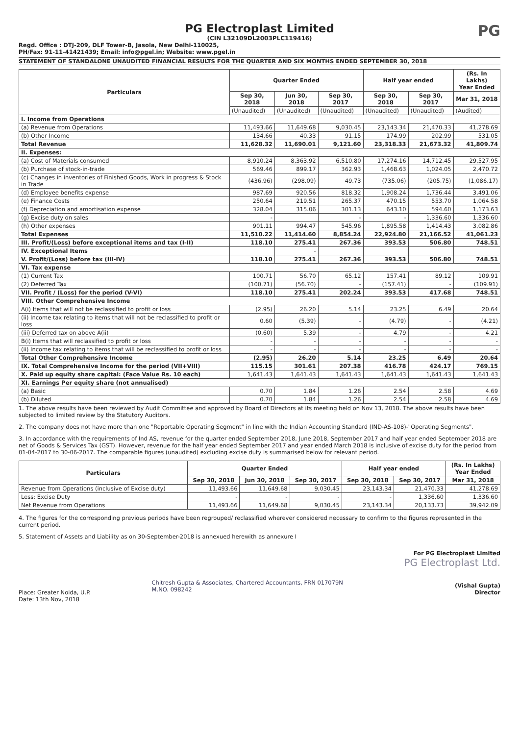PG Electroplast Limited
(CIN L32109DL2003PLC119416)
PG
Regd. Office : DTJ-209, DLF Tower-B, Jasola, New Delhi-110025,
PH/Fax: 91-11-41421439; Email: info@pgel.in; Website: www.pgel.in
STATEMENT OF STANDALONE UNAUDITED FINANCIAL RESULTS FOR THE QUARTER AND SIX MONTHS ENDED SEPTEMBER 30, 2018
| Particulars | Quarter Ended | | | Half year ended | | (Rs. In Lakhs) Year Ended |
| --- | --- | --- | --- | --- | --- | --- |
| | Sep 30, 2018 | Jun 30, 2018 | Sep 30, 2017 | Sep 30, 2018 | Sep 30, 2017 | Mar 31, 2018 |
| | (Unaudited) | (Unaudited) | (Unaudited) | (Unaudited) | (Unaudited) | (Audited) |
| I. Income from Operations | | | | | | |
| (a) Revenue from Operations | 11,493.66 | 11,649.68 | 9,030.45 | 23,143.34 | 21,470.33 | 41,278.69 |
| (b) Other Income | 134.66 | 40.33 | 91.15 | 174.99 | 202.99 | 531.05 |
| Total Revenue | 11,628.32 | 11,690.01 | 9,121.60 | 23,318.33 | 21,673.32 | 41,809.74 |
| II. Expenses: | | | | | | |
| (a) Cost of Materials consumed | 8,910.24 | 8,363.92 | 6,510.80 | 17,274.16 | 14,712.45 | 29,527.95 |
| (b) Purchase of stock-in-trade | 569.46 | 899.17 | 362.93 | 1,468.63 | 1,024.05 | 2,470.72 |
| (c) Changes in inventories of Finished Goods, Work in progress & Stock in Trade | (436.96) | (298.09) | 49.73 | (735.06) | (205.75) | (1,086.17) |
| (d) Employee benefits expense | 987.69 | 920.56 | 818.32 | 1,908.24 | 1,736.44 | 3,491.06 |
| (e) Finance Costs | 250.64 | 219.51 | 265.37 | 470.15 | 553.70 | 1,064.58 |
| (f) Depreciation and amortisation expense | 328.04 | 315.06 | 301.13 | 643.10 | 594.60 | 1,173.63 |
| (g) Excise duty on sales | - | | - | - | 1,336.60 | 1,336.60 |
| (h) Other expenses | 901.11 | 994.47 | 545.96 | 1,895.58 | 1,414.43 | 3,082.86 |
| Total Expenses | 11,510.22 | 11,414.60 | 8,854.24 | 22,924.80 | 21,166.52 | 41,061.23 |
| III. Profit/(Loss) before exceptional items and tax (I-II) | 118.10 | 275.41 | 267.36 | 393.53 | 506.80 | 748.51 |
| IV. Exceptional Items | | - | | | | |
| V. Profit/(Loss) before tax (III-IV) | 118.10 | 275.41 | 267.36 | 393.53 | 506.80 | 748.51 |
| VI. Tax expense | | | | | | |
| (1) Current Tax | 100.71 | 56.70 | 65.12 | 157.41 | 89.12 | 109.91 |
| (2) Deferred Tax | (100.71) | (56.70) | - | (157.41) | - | (109.91) |
| VII. Profit / (Loss) for the period (V-VI) | 118.10 | 275.41 | 202.24 | 393.53 | 417.68 | 748.51 |
| VIII. Other Comprehensive Income | | | | | | |
| A(i) Items that will not be reclassified to profit or loss | (2.95) | 26.20 | 5.14 | 23.25 | 6.49 | 20.64 |
| (ii) Income tax relating to items that will not be reclassified to profit or loss | 0.60 | (5.39) | - | (4.79) | - | (4.21) |
| (iii) Deferred tax on above A(ii) | (0.60) | 5.39 | - | 4.79 | - | 4.21 |
| B(i) Items that will reclassified to profit or loss | - | - | - | - | - | - |
| (ii) Income tax relating to items that will be reclassified to profit or loss | - | - | - | - | - | - |
| Total Other Comprehensive Income | (2.95) | 26.20 | 5.14 | 23.25 | 6.49 | 20.64 |
| IX. Total Comprehensive Income for the period (VII+VIII) | 115.15 | 301.61 | 207.38 | 416.78 | 424.17 | 769.15 |
| X. Paid up equity share capital: (Face Value Rs. 10 each) | 1,641.43 | 1,641.43 | 1,641.43 | 1,641.43 | 1,641.43 | 1,641.43 |
| XI. Earnings Per equity share (not annualised) | | | | | | |
| (a) Basic | 0.70 | 1.84 | 1.26 | 2.54 | 2.58 | 4.69 |
| (b) Diluted | 0.70 | 1.84 | 1.26 | 2.54 | 2.58 | 4.69 |
1. The above results have been reviewed by Audit Committee and approved by Board of Directors at its meeting held on Nov 13, 2018. The above results have been subjected to limited review by the Statutory Auditors.
2. The company does not have more than one "Reportable Operating Segment" in line with the Indian Accounting Standard (IND-AS-108)-"Operating Segments".
3. In accordance with the requirements of Ind AS, revenue for the quarter ended September 2018, June 2018, September 2017 and half year ended September 2018 are net of Goods & Services Tax (GST). However, revenue for the half year ended September 2017 and year ended March 2018 is inclusive of excise duty for the period from 01-04-2017 to 30-06-2017. The comparable figures (unaudited) excluding excise duty is summarised below for relevant period.
| Particulars | Quarter Ended | | | Half year ended | | (Rs. In Lakhs) Year Ended |
| --- | --- | --- | --- | --- | --- | --- |
| | Sep 30, 2018 | Jun 30, 2018 | Sep 30, 2017 | Sep 30, 2018 | Sep 30, 2017 | Mar 31, 2018 |
| Revenue from Operations (inclusive of Excise duty) | 11,493.66 | 11,649.68 | 9,030.45 | 23,143.34 | 21,470.33 | 41,278.69 |
| Less: Excise Duty | - | - | - | - | 1,336.60 | 1,336.60 |
| Net Revenue from Operations | 11,493.66 | 11,649.68 | 9,030.45 | 23,143.34 | 20,133.73 | 39,942.09 |
4. The figures for the corresponding previous periods have been regrouped/ reclassified wherever considered necessary to confirm to the figures represented in the current period.
5. Statement of Assets and Liability as on 30-September-2018 is annexued herewith as annexure I
Place: Greater Noida, U.P.
Date: 13th Nov, 2018
Chitresh Gupta & Associates, Chartered Accountants, FRN 017079N
M.NO. 098242
For PG Electroplast Limited
PG Electroplast Ltd.
(Vishal Gupta)
Director